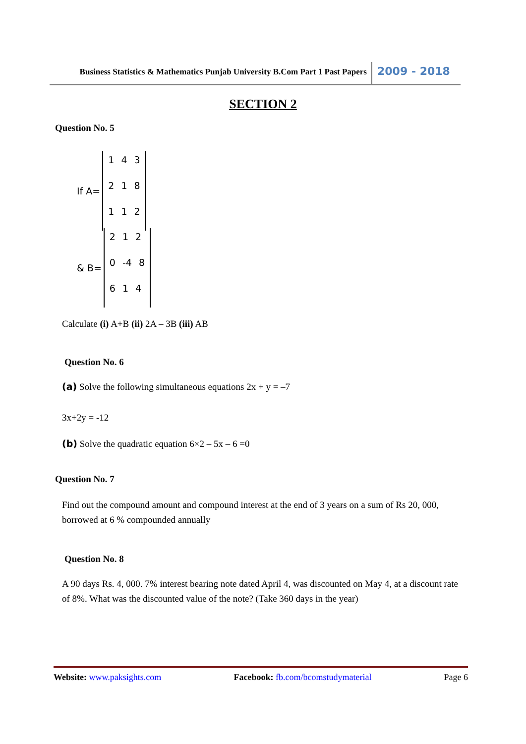Business Statistics & Mathematics Punjab University B.Com Part 1 Past Papers
2009 - 2018
SECTION 2
Question No. 5
If A=
1 4 3
2 1 8
1 1 2
& B=
2 1 2
0 -4 8
6 1 4
Calculate (i) A+B (ii) 2A – 3B (iii) AB
Question No. 6
(a) Solve the following simultaneous equations 2x + y = –7
3x+2y = -12
(b) Solve the quadratic equation 6×2 – 5x – 6 =0
Question No. 7
Find out the compound amount and compound interest at the end of 3 years on a sum of Rs 20, 000, borrowed at 6 % compounded annually
Question No. 8
A 90 days Rs. 4, 000. 7% interest bearing note dated April 4, was discounted on May 4, at a discount rate of 8%. What was the discounted value of the note? (Take 360 days in the year)
Website: www.paksights.com Facebook: fb.com/bcomstudymaterial Page 6